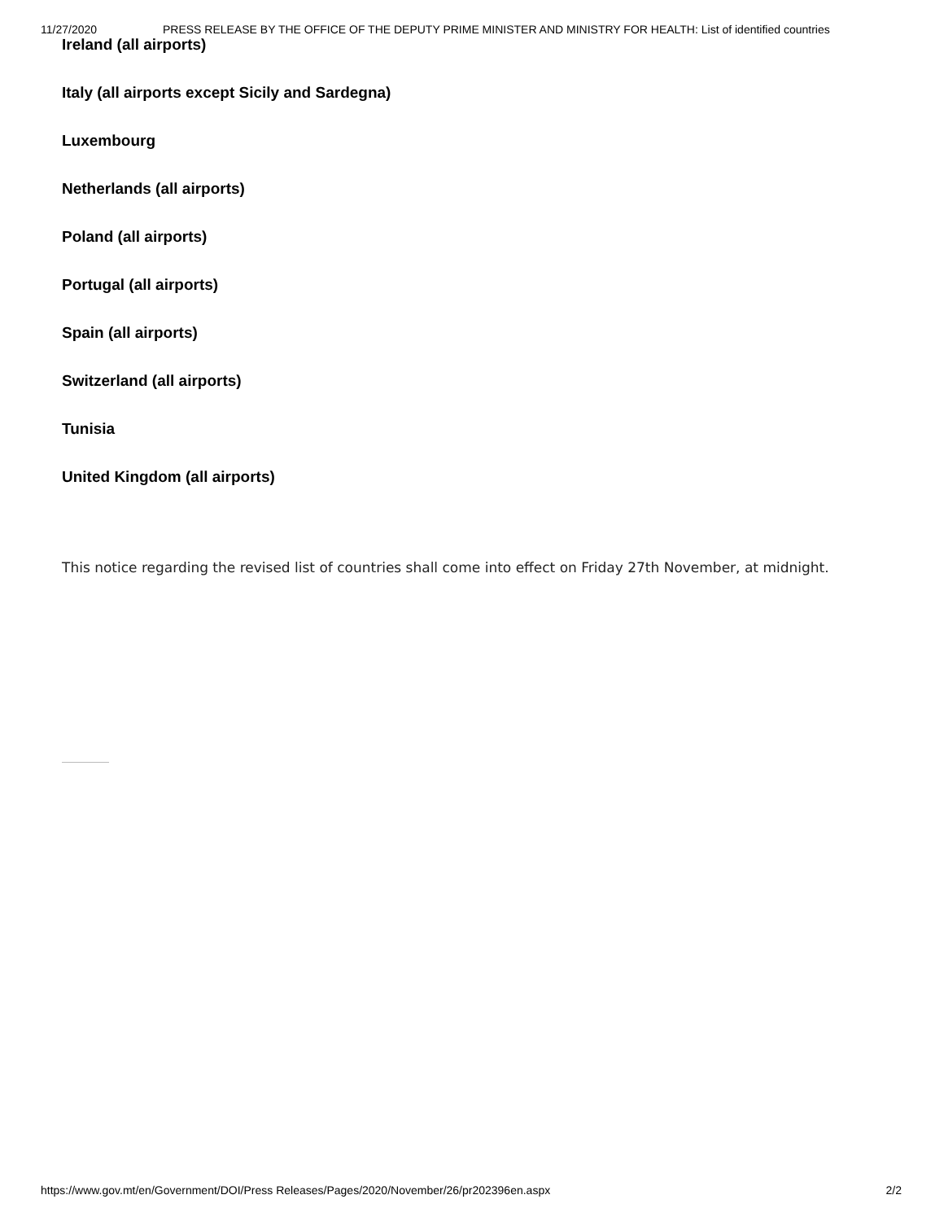11/27/2020 PRESS RELEASE BY THE OFFICE OF THE DEPUTY PRIME MINISTER AND MINISTRY FOR HEALTH: List of identified countries
Ireland (all airports)
Italy (all airports except Sicily and Sardegna)
Luxembourg
Netherlands (all airports)
Poland (all airports)
Portugal (all airports)
Spain (all airports)
Switzerland (all airports)
Tunisia
United Kingdom (all airports)
This notice regarding the revised list of countries shall come into effect on Friday 27th November, at midnight.
https://www.gov.mt/en/Government/DOI/Press Releases/Pages/2020/November/26/pr202396en.aspx 2/2